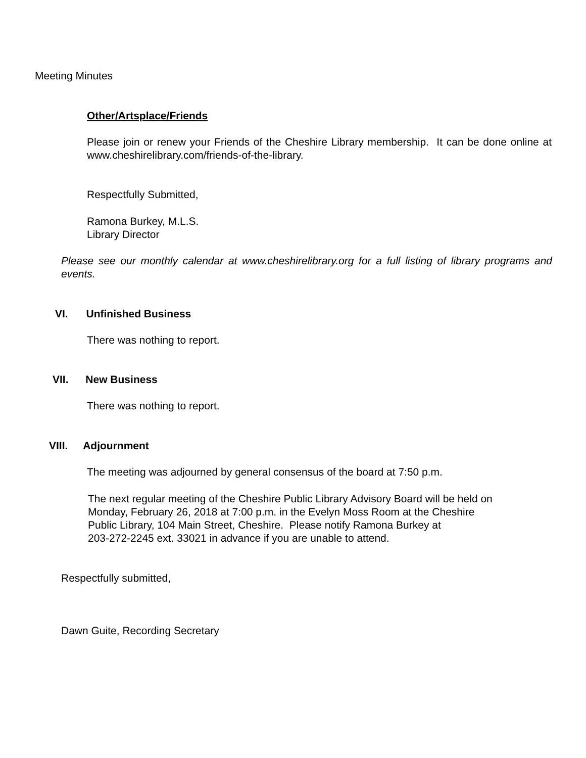Meeting Minutes
Other/Artsplace/Friends
Please join or renew your Friends of the Cheshire Library membership. It can be done online at www.cheshirelibrary.com/friends-of-the-library.
Respectfully Submitted,
Ramona Burkey, M.L.S.
Library Director
Please see our monthly calendar at www.cheshirelibrary.org for a full listing of library programs and events.
VI. Unfinished Business
There was nothing to report.
VII. New Business
There was nothing to report.
VIII. Adjournment
The meeting was adjourned by general consensus of the board at 7:50 p.m.
The next regular meeting of the Cheshire Public Library Advisory Board will be held on
Monday, February 26, 2018 at 7:00 p.m. in the Evelyn Moss Room at the Cheshire
Public Library, 104 Main Street, Cheshire. Please notify Ramona Burkey at
203-272-2245 ext. 33021 in advance if you are unable to attend.
Respectfully submitted,
Dawn Guite, Recording Secretary